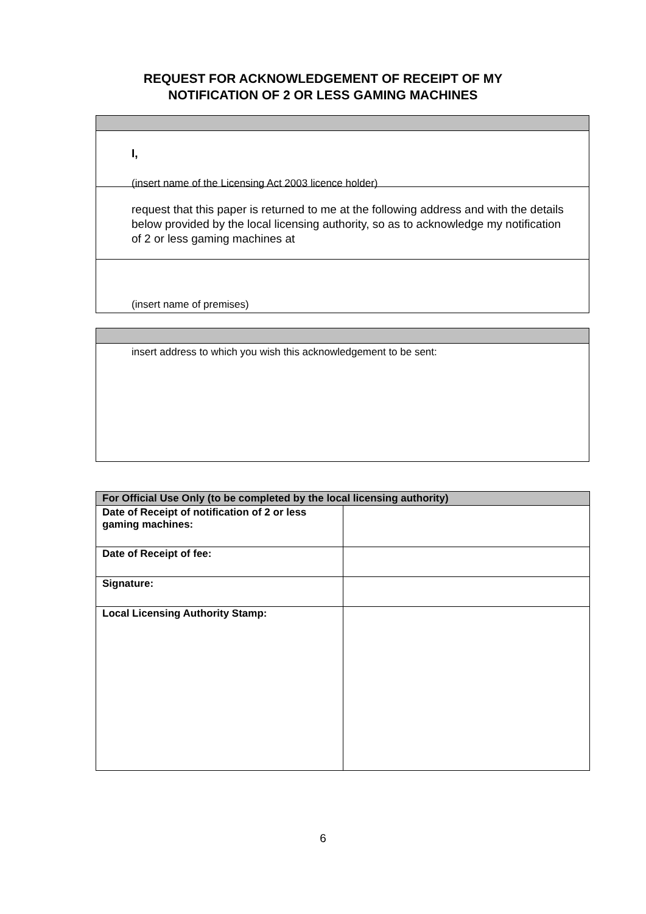REQUEST FOR ACKNOWLEDGEMENT OF RECEIPT OF MY
NOTIFICATION OF 2 OR LESS GAMING MACHINES
I,
(insert name of the Licensing Act 2003 licence holder)
request that this paper is returned to me at the following address and with the details below provided by the local licensing authority, so as to acknowledge my notification of 2 or less gaming machines at
(insert name of premises)
insert address to which you wish this acknowledgement to be sent:
| For Official Use Only (to be completed by the local licensing authority) | |
| --- | --- |
| Date of Receipt of notification of 2 or less gaming machines: | |
| Date of Receipt of fee: | |
| Signature: | |
| Local Licensing Authority Stamp: | |
6